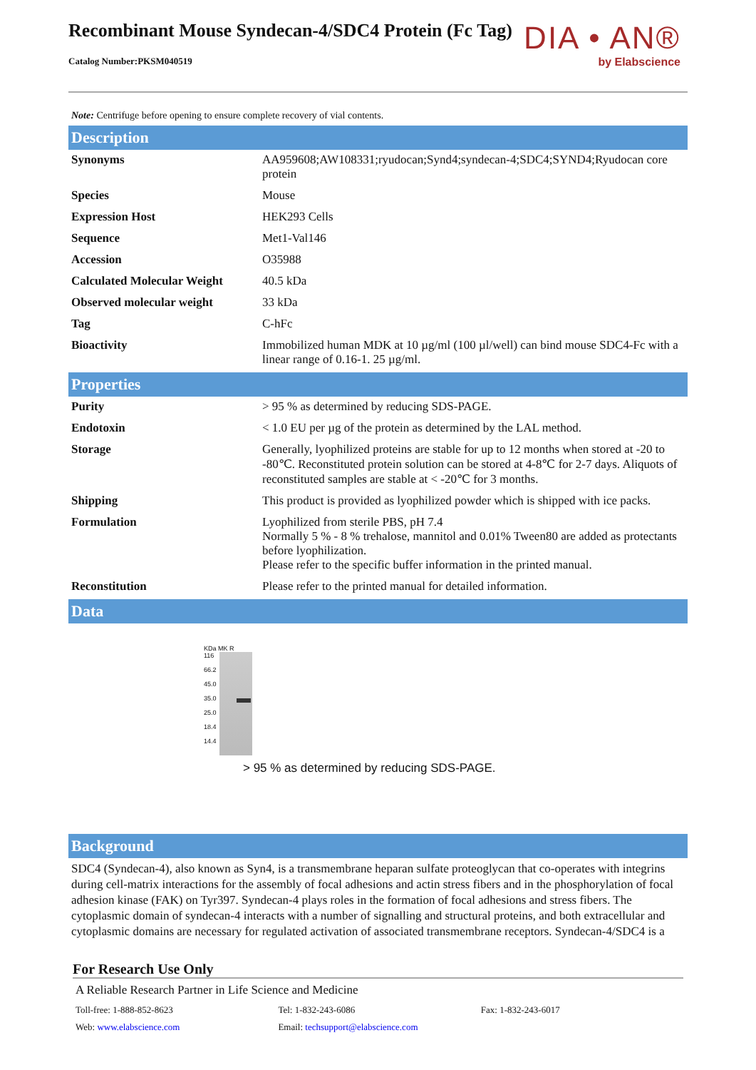Recombinant Mouse Syndecan-4/SDC4 Protein (Fc Tag)
Catalog Number:PKSM040519
DIA • AN®
by Elabscience
Note: Centrifuge before opening to ensure complete recovery of vial contents.
Description
| Synonyms | AA959608;AW108331;ryudocan;Synd4;syndecan-4;SDC4;SYND4;Ryudocan core protein |
| Species | Mouse |
| Expression Host | HEK293 Cells |
| Sequence | Met1-Val146 |
| Accession | O35988 |
| Calculated Molecular Weight | 40.5 kDa |
| Observed molecular weight | 33 kDa |
| Tag | C-hFc |
| Bioactivity | Immobilized human MDK at 10 µg/ml (100 µl/well) can bind mouse SDC4-Fc with a linear range of 0.16-1. 25 µg/ml. |
Properties
| Purity | > 95 % as determined by reducing SDS-PAGE. |
| Endotoxin | < 1.0 EU per µg of the protein as determined by the LAL method. |
| Storage | Generally, lyophilized proteins are stable for up to 12 months when stored at -20 to -80℃. Reconstituted protein solution can be stored at 4-8℃ for 2-7 days. Aliquots of reconstituted samples are stable at < -20℃ for 3 months. |
| Shipping | This product is provided as lyophilized powder which is shipped with ice packs. |
| Formulation | Lyophilized from sterile PBS, pH 7.4 Normally 5 % - 8 % trehalose, mannitol and 0.01% Tween80 are added as protectants before lyophilization. Please refer to the specific buffer information in the printed manual. |
| Reconstitution | Please refer to the printed manual for detailed information. |
Data
KDa MK R
116
66.2
45.0
35.0
25.0
18.4
14.4
> 95 % as determined by reducing SDS-PAGE.
Background
SDC4 (Syndecan-4), also known as Syn4, is a transmembrane heparan sulfate proteoglycan that co-operates with integrins during cell-matrix interactions for the assembly of focal adhesions and actin stress fibers and in the phosphorylation of focal adhesion kinase (FAK) on Tyr397. Syndecan-4 plays roles in the formation of focal adhesions and stress fibers. The cytoplasmic domain of syndecan-4 interacts with a number of signalling and structural proteins, and both extracellular and cytoplasmic domains are necessary for regulated activation of associated transmembrane receptors. Syndecan-4/SDC4 is a
For Research Use Only
A Reliable Research Partner in Life Science and Medicine
Toll-free: 1-888-852-8623 Tel: 1-832-243-6086 Fax: 1-832-243-6017
Web: www.elabscience.com Email: techsupport@elabscience.com